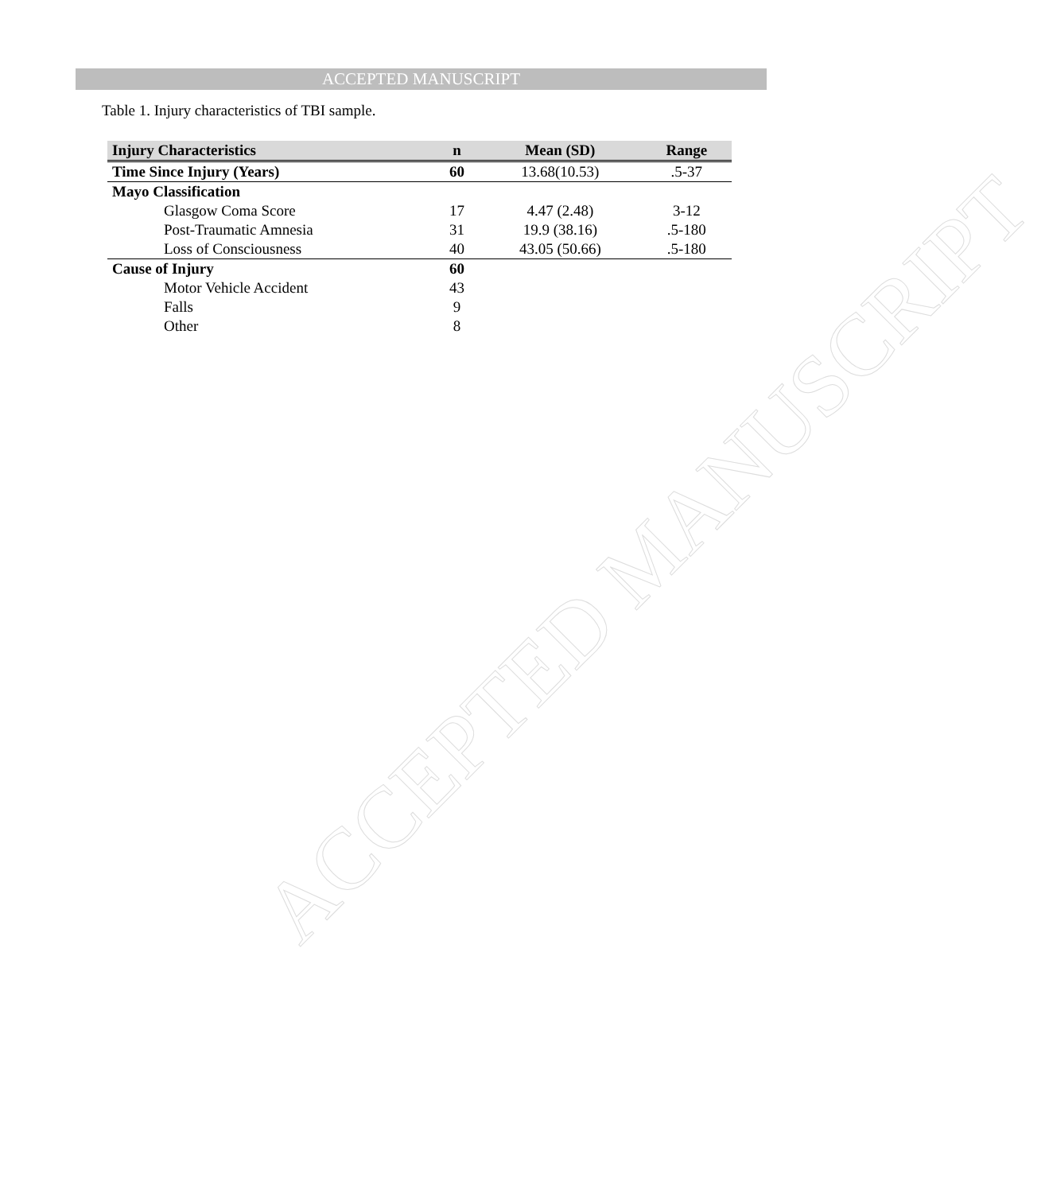ACCEPTED MANUSCRIPT
ACCEPTED MANUSCRIPT
Table 1. Injury characteristics of TBI sample.
| Injury Characteristics | n | Mean (SD) | Range |
| --- | --- | --- | --- |
| Time Since Injury (Years) | 60 | 13.68(10.53) | .5-37 |
| Mayo Classification | | | |
| Glasgow Coma Score | 17 | 4.47 (2.48) | 3-12 |
| Post-Traumatic Amnesia | 31 | 19.9 (38.16) | .5-180 |
| Loss of Consciousness | 40 | 43.05 (50.66) | .5-180 |
| Cause of Injury | 60 | | |
| Motor Vehicle Accident | 43 | | |
| Falls | 9 | | |
| Other | 8 | | |